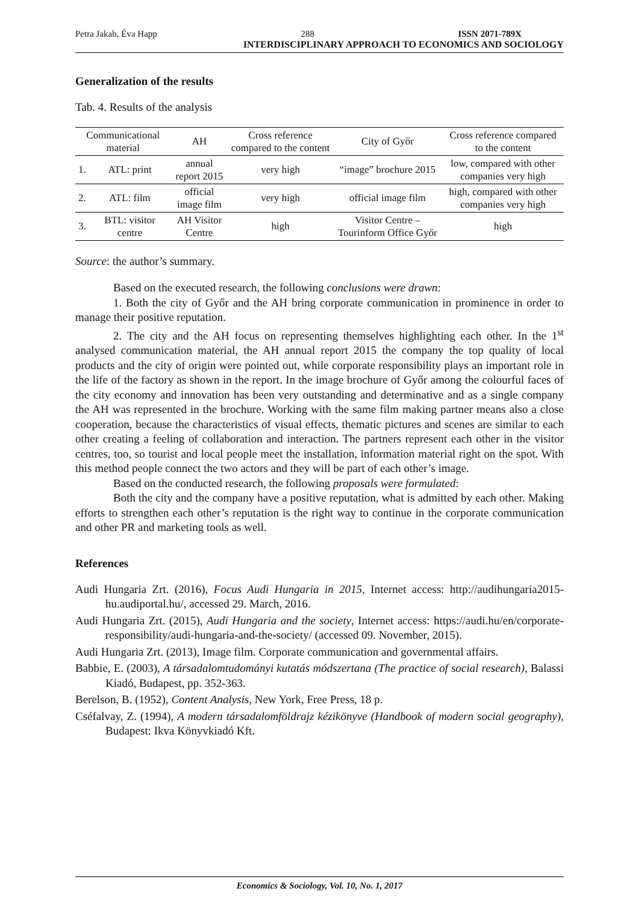Petra Jakab, Éva Happ 288 ISSN 2071-789X
INTERDISCIPLINARY APPROACH TO ECONOMICS AND SOCIOLOGY
Generalization of the results
Tab. 4. Results of the analysis
| Communicational material | | AH | Cross reference compared to the content | City of Győr | Cross reference compared to the content |
| --- | --- | --- | --- | --- | --- |
| 1. | ATL: print | annual report 2015 | very high | “image” brochure 2015 | low, compared with other companies very high |
| 2. | ATL: film | official image film | very high | official image film | high, compared with other companies very high |
| 3. | BTL: visitor centre | AH Visitor Centre | high | Visitor Centre – Tourinform Office Győr | high |
Source: the author’s summary.
Based on the executed research, the following conclusions were drawn:
1. Both the city of Győr and the AH bring corporate communication in prominence in order to manage their positive reputation.
2. The city and the AH focus on representing themselves highlighting each other. In the 1<sup>st</sup> analysed communication material, the AH annual report 2015 the company the top quality of local products and the city of origin were pointed out, while corporate responsibility plays an important role in the life of the factory as shown in the report. In the image brochure of Győr among the colourful faces of the city economy and innovation has been very outstanding and determinative and as a single company the AH was represented in the brochure. Working with the same film making partner means also a close cooperation, because the characteristics of visual effects, thematic pictures and scenes are similar to each other creating a feeling of collaboration and interaction. The partners represent each other in the visitor centres, too, so tourist and local people meet the installation, information material right on the spot. With this method people connect the two actors and they will be part of each other’s image.
Based on the conducted research, the following proposals were formulated:
Both the city and the company have a positive reputation, what is admitted by each other. Making efforts to strengthen each other’s reputation is the right way to continue in the corporate communication and other PR and marketing tools as well.
References
Audi Hungaria Zrt. (2016), Focus Audi Hungaria in 2015, Internet access: http://audihungaria2015-hu.audiportal.hu/, accessed 29. March, 2016.
Audi Hungaria Zrt. (2015), Audi Hungaria and the society, Internet access: https://audi.hu/en/corporate-responsibility/audi-hungaria-and-the-society/ (accessed 09. November, 2015).
Audi Hungaria Zrt. (2013), Image film. Corporate communication and governmental affairs.
Babbie, E. (2003), A társadalomtudományi kutatás módszertana (The practice of social research), Balassi Kiadó, Budapest, pp. 352-363.
Berelson, B. (1952), Content Analysis, New York, Free Press, 18 p.
Cséfalvay, Z. (1994), A modern társadalomföldrajz kézikönyve (Handbook of modern social geography), Budapest: Ikva Könyvkiadó Kft.
Economics & Sociology, Vol. 10, No. 1, 2017